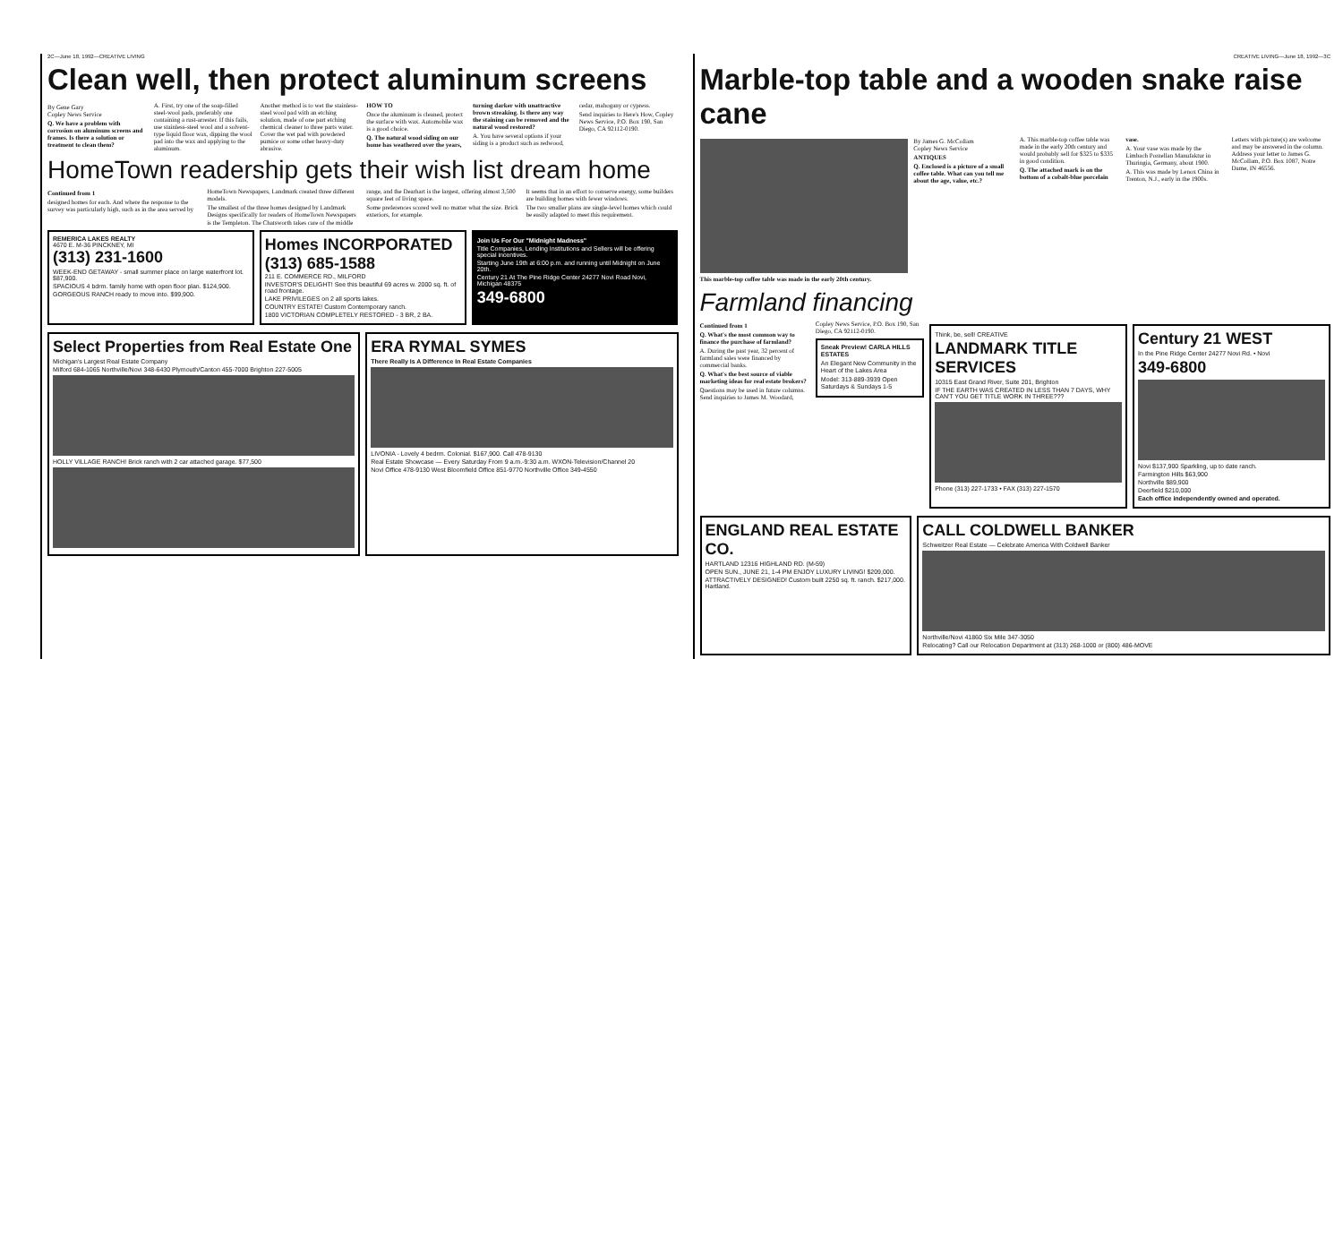2C—June 18, 1992—CREATIVE LIVING
Clean well, then protect aluminum screens
By Gene Gary
Copley News Service
Q. We have a problem with corrosion on aluminum screens and frames. Is there a solution or treatment to clean them?
A. First, try one of the soap-filled steel-wool pads, preferably one containing a rust-arrester. If this fails, use stainless-steel wool and a solvent-type liquid floor wax, dipping the wool pad into the wax and applying to the aluminum.
Another method is to wet the stainless-steel wool pad with an etching solution, made of one part etching chemical cleaner to three parts water. Cover the wet pad with powdered pumice or some other heavy-duty abrasive.
HOW TO
Once the aluminum is cleaned, protect the surface with wax. Automobile wax is a good choice.
Q. The natural wood siding on our home has weathered over the years, turning darker with unattractive brown streaking. Is there any way the staining can be removed and the natural wood restored?
A. You have several options if your siding is a product such as redwood, cedar, mahogany or cypress.
Send inquiries to Here's How, Copley News Service, P.O. Box 190, San Diego, CA 92112-0190.
HomeTown readership gets their wish list dream home
Continued from 1
designed homes for each. And where the response to the survey was particularly high, such as in the area served by HomeTown Newspapers, Landmark created three different models.
The smallest of the three homes designed by Landmark Designs specifically for readers of HomeTown Newspapers is the Templeton. The Chatsworth takes care of the middle range, and the Dearhart is the largest, offering almost 3,500 square feet of living space.
Some preferences scored well no matter what the size. Brick exteriors, for example.
It seems that in an effort to conserve energy, some builders are building homes with fewer windows.
The two smaller plans are single-level homes which could be easily adapted to meet this requirement.
REMERICA LAKES REALTY
4670 E. M-36 PINCKNEY, MI
(313) 231-1600
WEEK-END GETAWAY - small summer place on large waterfront lot. $87,900.
SPACIOUS 4 bdrm. family home with open floor plan. $124,900.
GORGEOUS RANCH ready to move into. $99,900.
Homes INCORPORATED (313) 685-1588
211 E. COMMERCE RD., MILFORD
INVESTOR'S DELIGHT! See this beautiful 69 acres w. 2000 sq. ft. of road frontage.
LAKE PRIVILEGES on 2 all sports lakes.
COUNTRY ESTATE! Custom Contemporary ranch.
1800 VICTORIAN COMPLETELY RESTORED - 3 BR, 2 BA.
Join Us For Our "Midnight Madness"
Title Companies, Lending Institutions and Sellers will be offering special incentives.
Starting June 19th at 6:00 p.m. and running until Midnight on June 20th.
Century 21 At The Pine Ridge Center 24277 Novi Road Novi, Michigan 48375
349-6800
Select Properties from Real Estate One
Michigan's Largest Real Estate Company
Milford 684-1065 Northville/Novi 348-6430 Plymouth/Canton 455-7000 Brighton 227-5005
HOLLY VILLAGE RANCH! Brick ranch with 2 car attached garage. $77,500
ERA RYMAL SYMES
There Really Is A Difference In Real Estate Companies
LIVONIA - Lovely 4 bedrm. Colonial. $167,900. Call 478-9130
Real Estate Showcase — Every Saturday From 9 a.m.-9:30 a.m. WXON-Television/Channel 20
Novi Office 478-9130 West Bloomfield Office 851-9770 Northville Office 349-4550
CREATIVE LIVING—June 18, 1992—3C
Marble-top table and a wooden snake raise cane
This marble-top coffee table was made in the early 20th century.
By James G. McCollam
Copley News Service
ANTIQUES
Q. Enclosed is a picture of a small coffee table. What can you tell me about the age, value, etc.?
A. This marble-top coffee table was made in the early 20th century and would probably sell for $325 to $335 in good condition.
Q. The attached mark is on the bottom of a cobalt-blue porcelain vase.
A. Your vase was made by the Limbach Porzellan Manufaktur in Thuringia, Germany, about 1900.
A. This was made by Lenox China in Trenton, N.J., early in the 1900s.
Letters with picture(s) are welcome and may be answered in the column. Address your letter to James G. McCollam, P.O. Box 1087, Notre Dame, IN 46556.
Farmland financing
Continued from 1
Q. What's the most common way to finance the purchase of farmland?
A. During the past year, 32 percent of farmland sales were financed by commercial banks.
Q. What's the best source of viable marketing ideas for real estate brokers?
Questions may be used in future columns. Send inquiries to James M. Woodard, Copley News Service, P.O. Box 190, San Diego, CA 92112-0190.
Sneak Preview! CARLA HILLS ESTATES
An Elegant New Community in the Heart of the Lakes Area
Model: 313-889-3939 Open Saturdays & Sundays 1-5
Think, be, sell! CREATIVE
LANDMARK TITLE SERVICES
10315 East Grand River, Suite 201, Brighton
IF THE EARTH WAS CREATED IN LESS THAN 7 DAYS, WHY CAN'T YOU GET TITLE WORK IN THREE???
Phone (313) 227-1733 • FAX (313) 227-1570
Century 21 WEST
In the Pine Ridge Center 24277 Novi Rd. • Novi
349-6800
Novi $137,900 Sparkling, up to date ranch.
Farmington Hills $63,900
Northville $89,900
Deerfield $210,000
Each office independently owned and operated.
ENGLAND REAL ESTATE CO.
HARTLAND 12316 HIGHLAND RD. (M-59)
OPEN SUN., JUNE 21, 1-4 PM ENJOY LUXURY LIVING! $209,000.
ATTRACTIVELY DESIGNED! Custom built 2250 sq. ft. ranch. $217,000. Hartland.
CALL COLDWELL BANKER
Schweitzer Real Estate — Celebrate America With Coldwell Banker
Northville/Novi 41860 Six Mile 347-3050
Relocating? Call our Relocation Department at (313) 268-1000 or (800) 486-MOVE